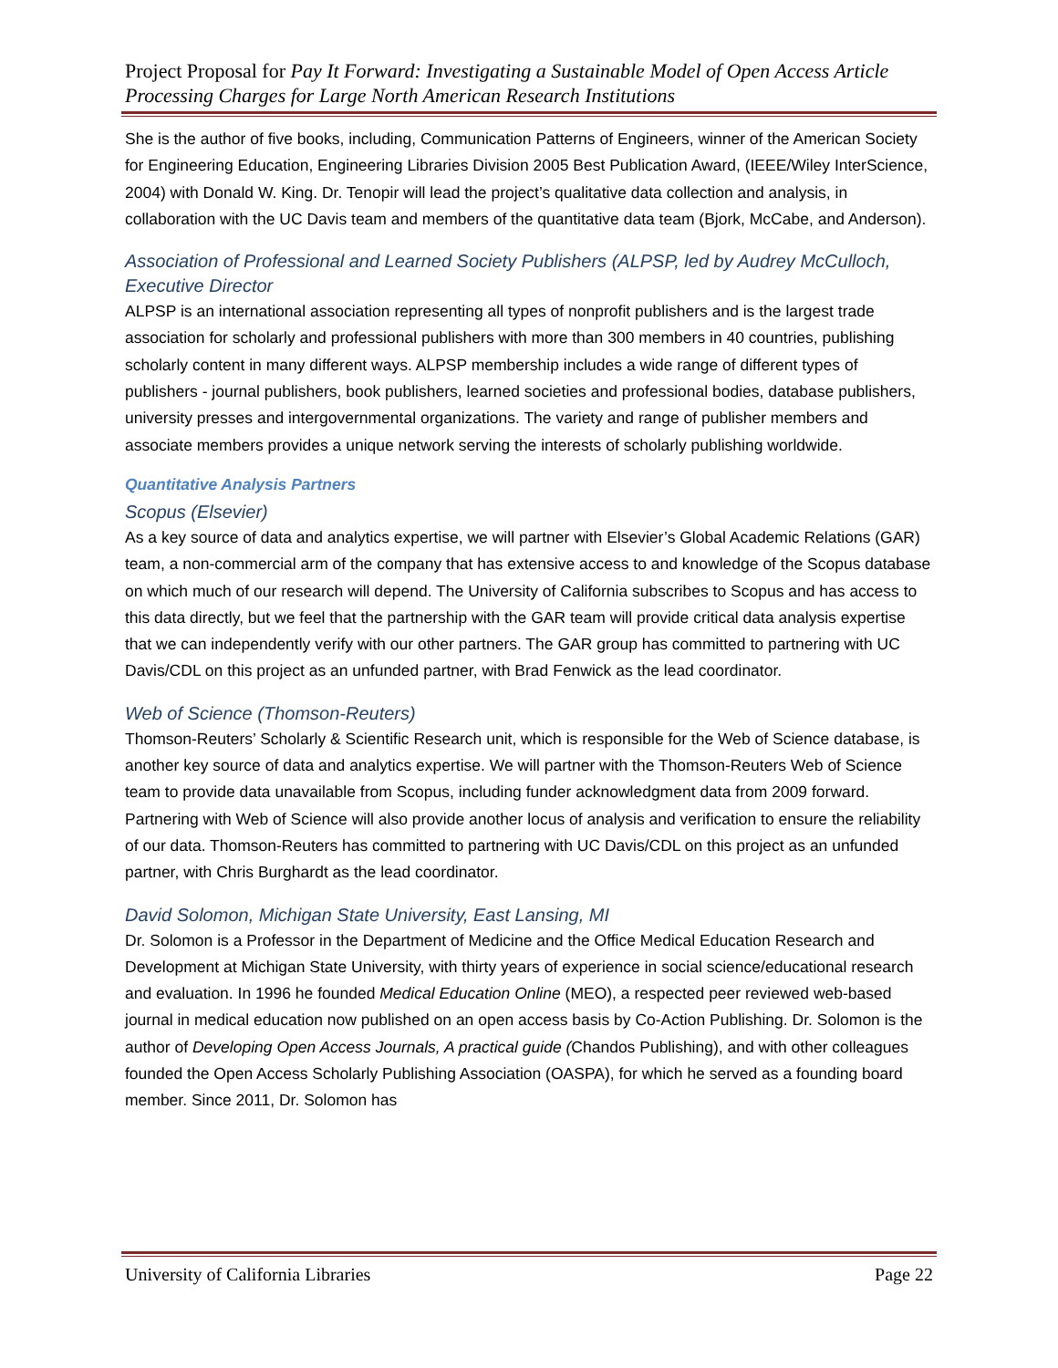Project Proposal for Pay It Forward: Investigating a Sustainable Model of Open Access Article Processing Charges for Large North American Research Institutions
She is the author of five books, including, Communication Patterns of Engineers, winner of the American Society for Engineering Education, Engineering Libraries Division 2005 Best Publication Award, (IEEE/Wiley InterScience, 2004) with Donald W. King. Dr. Tenopir will lead the project’s qualitative data collection and analysis, in collaboration with the UC Davis team and members of the quantitative data team (Bjork, McCabe, and Anderson).
Association of Professional and Learned Society Publishers (ALPSP, led by Audrey McCulloch, Executive Director
ALPSP is an international association representing all types of nonprofit publishers and is the largest trade association for scholarly and professional publishers with more than 300 members in 40 countries, publishing scholarly content in many different ways. ALPSP membership includes a wide range of different types of publishers - journal publishers, book publishers, learned societies and professional bodies, database publishers, university presses and intergovernmental organizations. The variety and range of publisher members and associate members provides a unique network serving the interests of scholarly publishing worldwide.
Quantitative Analysis Partners
Scopus (Elsevier)
As a key source of data and analytics expertise, we will partner with Elsevier’s Global Academic Relations (GAR) team, a non-commercial arm of the company that has extensive access to and knowledge of the Scopus database on which much of our research will depend. The University of California subscribes to Scopus and has access to this data directly, but we feel that the partnership with the GAR team will provide critical data analysis expertise that we can independently verify with our other partners. The GAR group has committed to partnering with UC Davis/CDL on this project as an unfunded partner, with Brad Fenwick as the lead coordinator.
Web of Science (Thomson-Reuters)
Thomson-Reuters’ Scholarly & Scientific Research unit, which is responsible for the Web of Science database, is another key source of data and analytics expertise. We will partner with the Thomson-Reuters Web of Science team to provide data unavailable from Scopus, including funder acknowledgment data from 2009 forward. Partnering with Web of Science will also provide another locus of analysis and verification to ensure the reliability of our data. Thomson-Reuters has committed to partnering with UC Davis/CDL on this project as an unfunded partner, with Chris Burghardt as the lead coordinator.
David Solomon, Michigan State University, East Lansing, MI
Dr. Solomon is a Professor in the Department of Medicine and the Office Medical Education Research and Development at Michigan State University, with thirty years of experience in social science/educational research and evaluation. In 1996 he founded Medical Education Online (MEO), a respected peer reviewed web-based journal in medical education now published on an open access basis by Co-Action Publishing. Dr. Solomon is the author of Developing Open Access Journals, A practical guide (Chandos Publishing), and with other colleagues founded the Open Access Scholarly Publishing Association (OASPA), for which he served as a founding board member. Since 2011, Dr. Solomon has
University of California Libraries Page 22